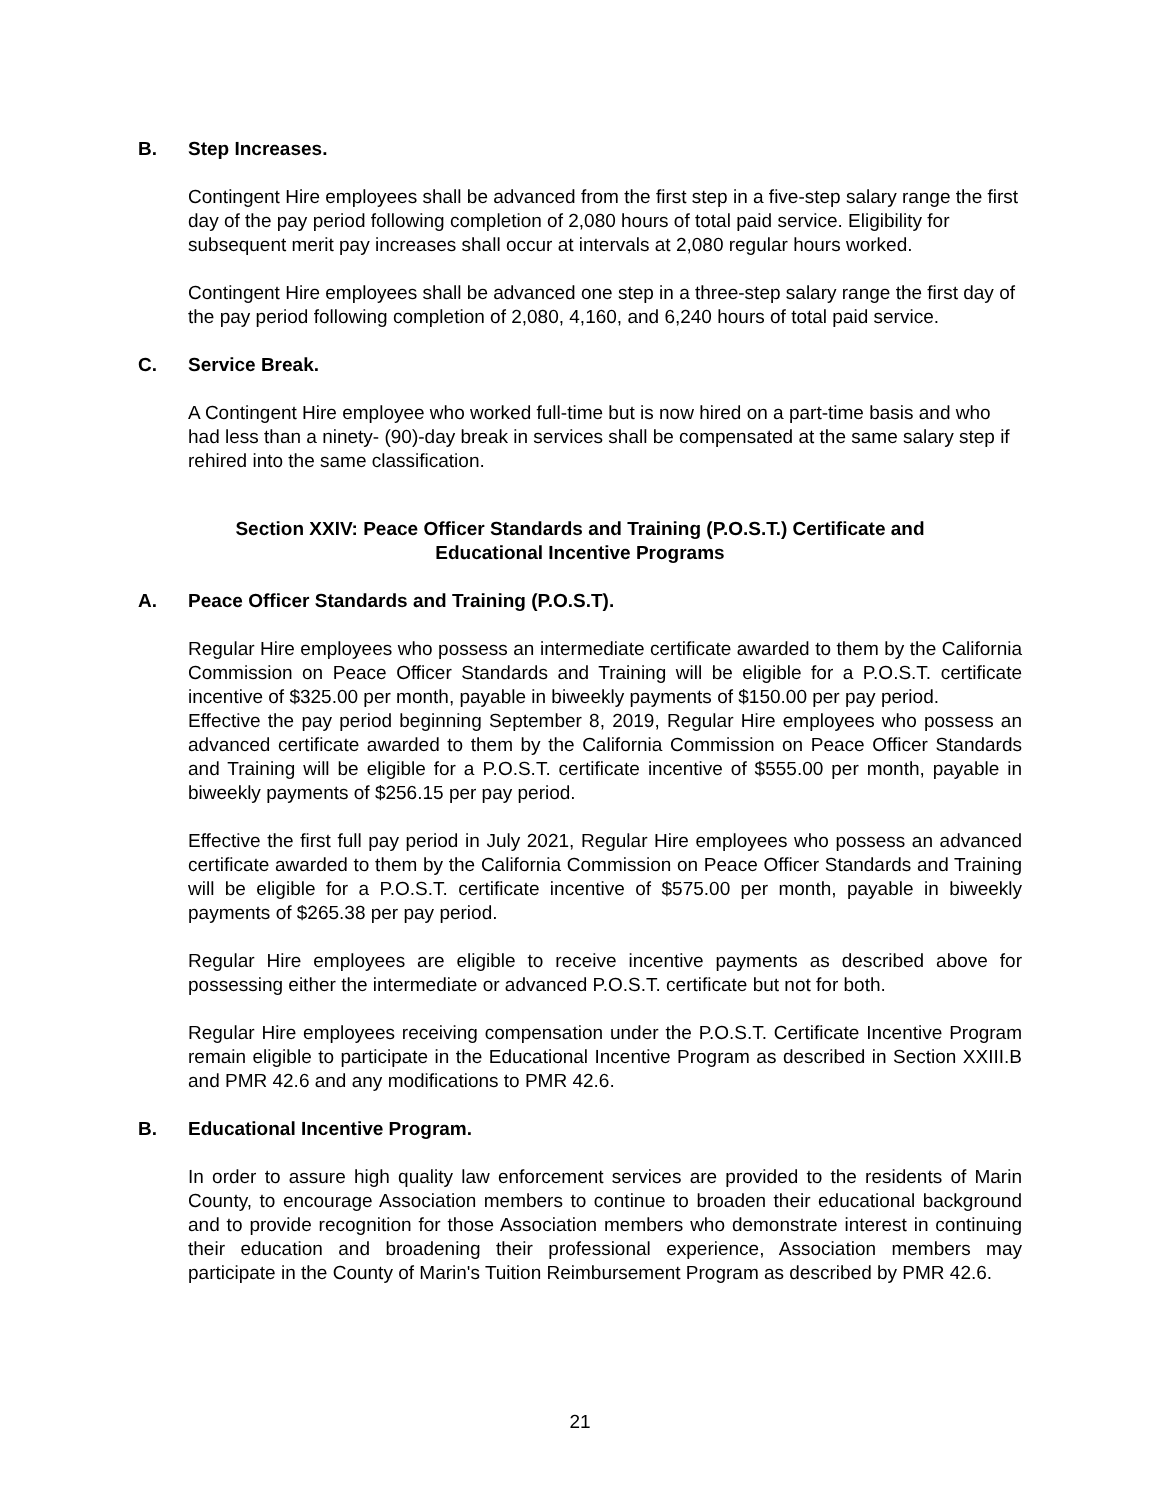B. Step Increases.
Contingent Hire employees shall be advanced from the first step in a five-step salary range the first day of the pay period following completion of 2,080 hours of total paid service. Eligibility for subsequent merit pay increases shall occur at intervals at 2,080 regular hours worked.
Contingent Hire employees shall be advanced one step in a three-step salary range the first day of the pay period following completion of 2,080, 4,160, and 6,240 hours of total paid service.
C. Service Break.
A Contingent Hire employee who worked full-time but is now hired on a part-time basis and who had less than a ninety- (90)-day break in services shall be compensated at the same salary step if rehired into the same classification.
Section XXIV: Peace Officer Standards and Training (P.O.S.T.) Certificate and
Educational Incentive Programs
A. Peace Officer Standards and Training (P.O.S.T).
Regular Hire employees who possess an intermediate certificate awarded to them by the California Commission on Peace Officer Standards and Training will be eligible for a P.O.S.T. certificate incentive of $325.00 per month, payable in biweekly payments of $150.00 per pay period.
Effective the pay period beginning September 8, 2019, Regular Hire employees who possess an advanced certificate awarded to them by the California Commission on Peace Officer Standards and Training will be eligible for a P.O.S.T. certificate incentive of $555.00 per month, payable in biweekly payments of $256.15 per pay period.
Effective the first full pay period in July 2021, Regular Hire employees who possess an advanced certificate awarded to them by the California Commission on Peace Officer Standards and Training will be eligible for a P.O.S.T. certificate incentive of $575.00 per month, payable in biweekly payments of $265.38 per pay period.
Regular Hire employees are eligible to receive incentive payments as described above for possessing either the intermediate or advanced P.O.S.T. certificate but not for both.
Regular Hire employees receiving compensation under the P.O.S.T. Certificate Incentive Program remain eligible to participate in the Educational Incentive Program as described in Section XXIII.B and PMR 42.6 and any modifications to PMR 42.6.
B. Educational Incentive Program.
In order to assure high quality law enforcement services are provided to the residents of Marin County, to encourage Association members to continue to broaden their educational background and to provide recognition for those Association members who demonstrate interest in continuing their education and broadening their professional experience, Association members may participate in the County of Marin's Tuition Reimbursement Program as described by PMR 42.6.
21